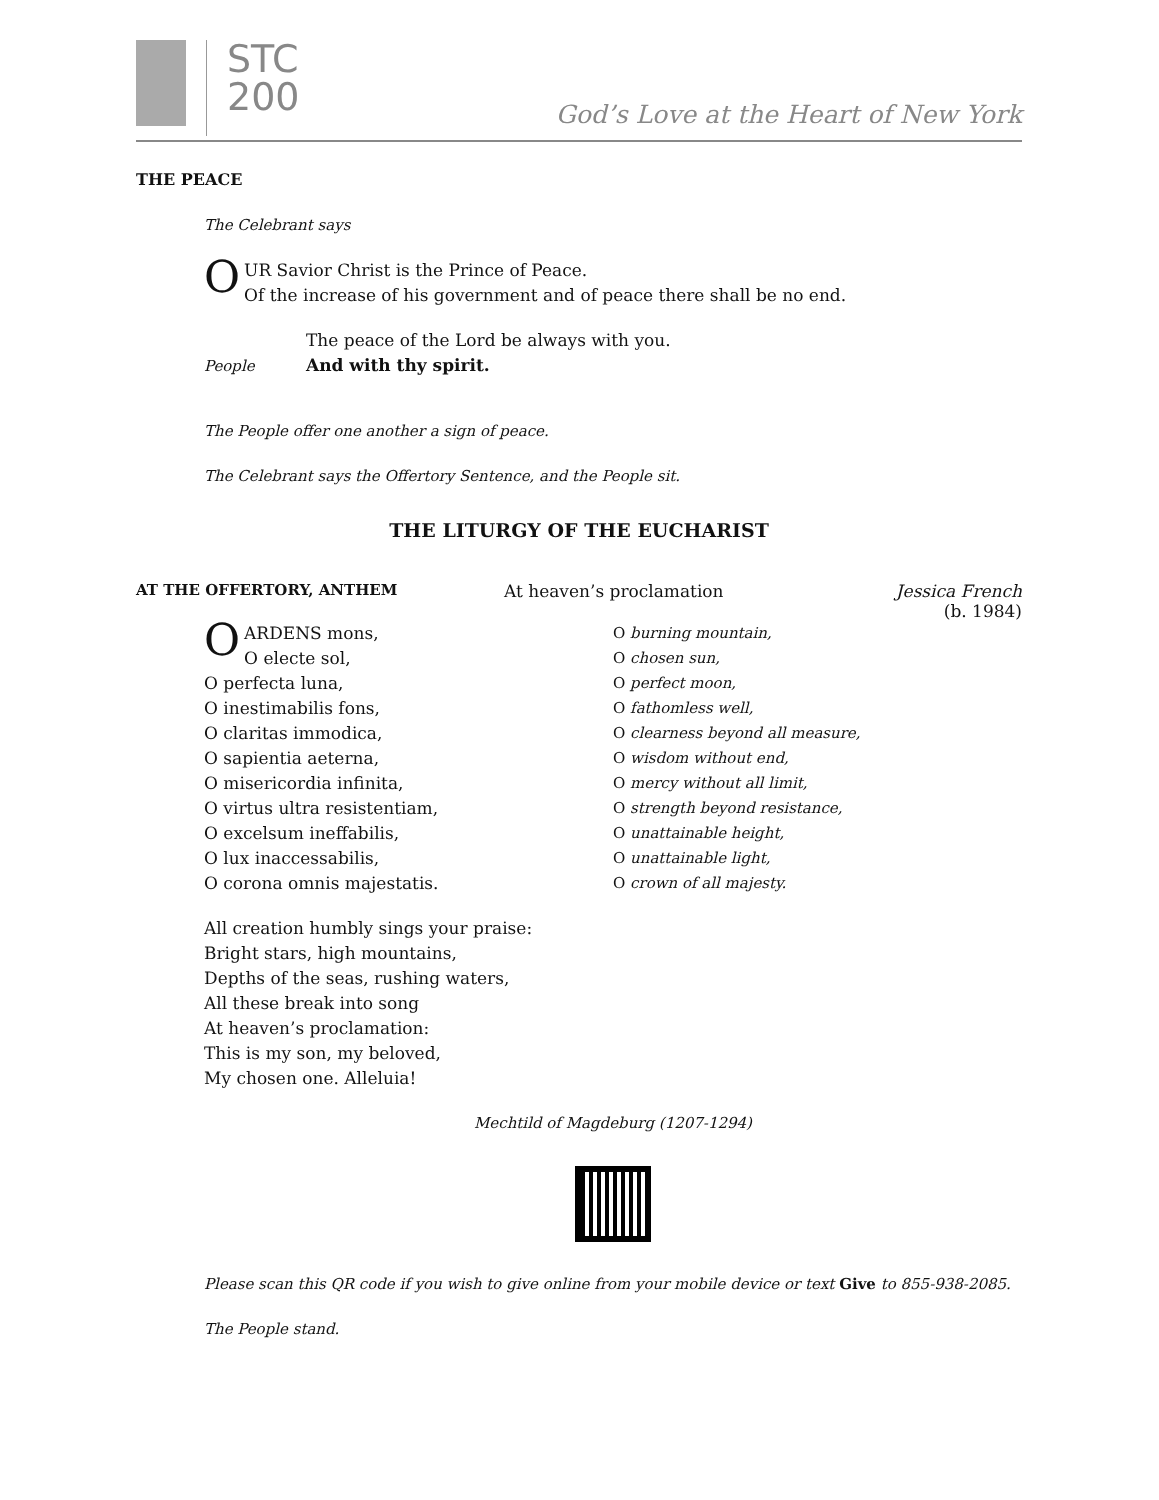STC
200
God’s Love at the Heart of New York
THE PEACE
The Celebrant says
OUR Savior Christ is the Prince of Peace.
Of the increase of his government and of peace there shall be no end.
The peace of the Lord be always with you.
People And with thy spirit.
The People offer one another a sign of peace.
The Celebrant says the Offertory Sentence, and the People sit.
THE LITURGY OF THE EUCHARIST
AT THE OFFERTORY, ANTHEM At heaven’s proclamation Jessica French
(b. 1984)
OARDENS mons,
O electe sol,
O perfecta luna,
O inestimabilis fons,
O claritas immodica,
O sapientia aeterna,
O misericordia infinita,
O virtus ultra resistentiam,
O excelsum ineffabilis,
O lux inaccessabilis,
O corona omnis majestatis.
O burning mountain,
O chosen sun,
O perfect moon,
O fathomless well,
O clearness beyond all measure,
O wisdom without end,
O mercy without all limit,
O strength beyond resistance,
O unattainable height,
O unattainable light,
O crown of all majesty.
All creation humbly sings your praise:
Bright stars, high mountains,
Depths of the seas, rushing waters,
All these break into song
At heaven’s proclamation:
This is my son, my beloved,
My chosen one. Alleluia!
Mechtild of Magdeburg (1207-1294)
Please scan this QR code if you wish to give online from your mobile device or text Give to 855-938-2085.
The People stand.